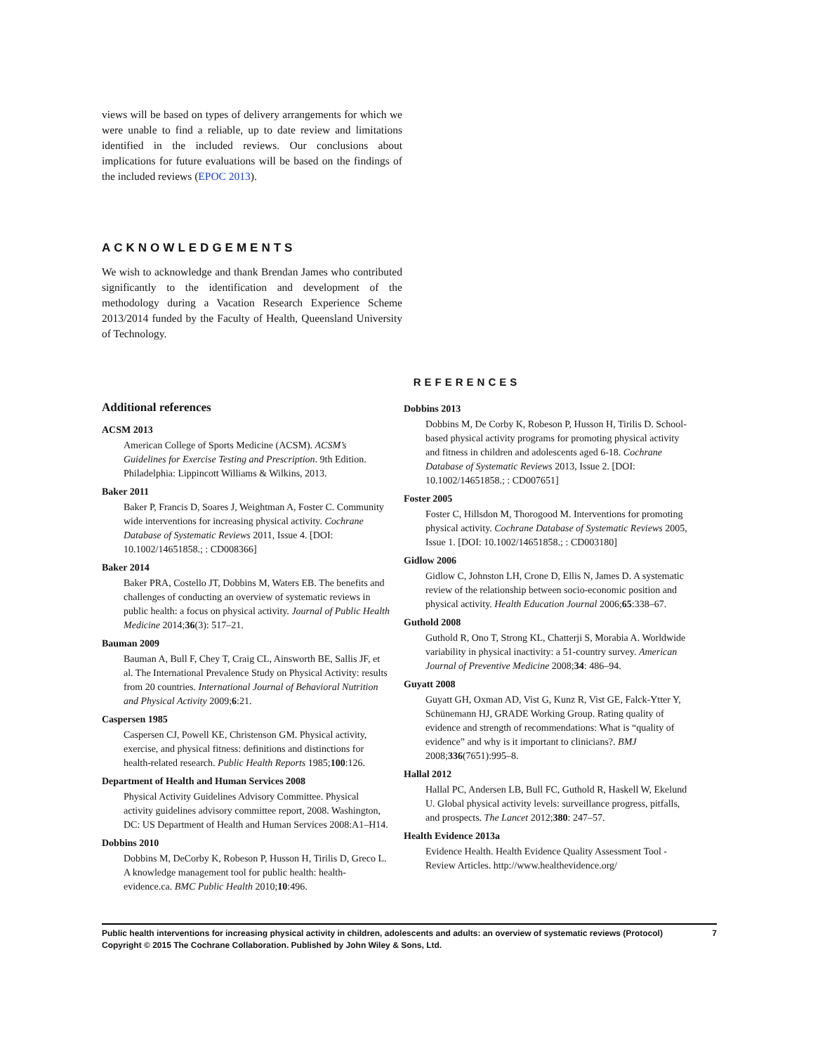views will be based on types of delivery arrangements for which we were unable to find a reliable, up to date review and limitations identified in the included reviews. Our conclusions about implications for future evaluations will be based on the findings of the included reviews (EPOC 2013).
ACKNOWLEDGEMENTS
We wish to acknowledge and thank Brendan James who contributed significantly to the identification and development of the methodology during a Vacation Research Experience Scheme 2013/2014 funded by the Faculty of Health, Queensland University of Technology.
REFERENCES
Additional references
ACSM 2013
American College of Sports Medicine (ACSM). ACSM’s Guidelines for Exercise Testing and Prescription. 9th Edition. Philadelphia: Lippincott Williams & Wilkins, 2013.
Baker 2011
Baker P, Francis D, Soares J, Weightman A, Foster C. Community wide interventions for increasing physical activity. Cochrane Database of Systematic Reviews 2011, Issue 4. [DOI: 10.1002/14651858.; : CD008366]
Baker 2014
Baker PRA, Costello JT, Dobbins M, Waters EB. The benefits and challenges of conducting an overview of systematic reviews in public health: a focus on physical activity. Journal of Public Health Medicine 2014;36(3): 517–21.
Bauman 2009
Bauman A, Bull F, Chey T, Craig CL, Ainsworth BE, Sallis JF, et al. The International Prevalence Study on Physical Activity: results from 20 countries. International Journal of Behavioral Nutrition and Physical Activity 2009;6:21.
Caspersen 1985
Caspersen CJ, Powell KE, Christenson GM. Physical activity, exercise, and physical fitness: definitions and distinctions for health-related research. Public Health Reports 1985;100:126.
Department of Health and Human Services 2008
Physical Activity Guidelines Advisory Committee. Physical activity guidelines advisory committee report, 2008. Washington, DC: US Department of Health and Human Services 2008:A1–H14.
Dobbins 2010
Dobbins M, DeCorby K, Robeson P, Husson H, Tirilis D, Greco L. A knowledge management tool for public health: health-evidence.ca. BMC Public Health 2010;10:496.
Dobbins 2013
Dobbins M, De Corby K, Robeson P, Husson H, Tirilis D. School-based physical activity programs for promoting physical activity and fitness in children and adolescents aged 6-18. Cochrane Database of Systematic Reviews 2013, Issue 2. [DOI: 10.1002/14651858.; : CD007651]
Foster 2005
Foster C, Hillsdon M, Thorogood M. Interventions for promoting physical activity. Cochrane Database of Systematic Reviews 2005, Issue 1. [DOI: 10.1002/14651858.; : CD003180]
Gidlow 2006
Gidlow C, Johnston LH, Crone D, Ellis N, James D. A systematic review of the relationship between socio-economic position and physical activity. Health Education Journal 2006;65:338–67.
Guthold 2008
Guthold R, Ono T, Strong KL, Chatterji S, Morabia A. Worldwide variability in physical inactivity: a 51-country survey. American Journal of Preventive Medicine 2008;34: 486–94.
Guyatt 2008
Guyatt GH, Oxman AD, Vist G, Kunz R, Vist GE, Falck-Ytter Y, Schünemann HJ, GRADE Working Group. Rating quality of evidence and strength of recommendations: What is “quality of evidence” and why is it important to clinicians?. BMJ 2008;336(7651):995–8.
Hallal 2012
Hallal PC, Andersen LB, Bull FC, Guthold R, Haskell W, Ekelund U. Global physical activity levels: surveillance progress, pitfalls, and prospects. The Lancet 2012;380: 247–57.
Health Evidence 2013a
Evidence Health. Health Evidence Quality Assessment Tool - Review Articles. http://www.healthevidence.org/
Public health interventions for increasing physical activity in children, adolescents and adults: an overview of systematic reviews (Protocol) 7
Copyright © 2015 The Cochrane Collaboration. Published by John Wiley & Sons, Ltd.